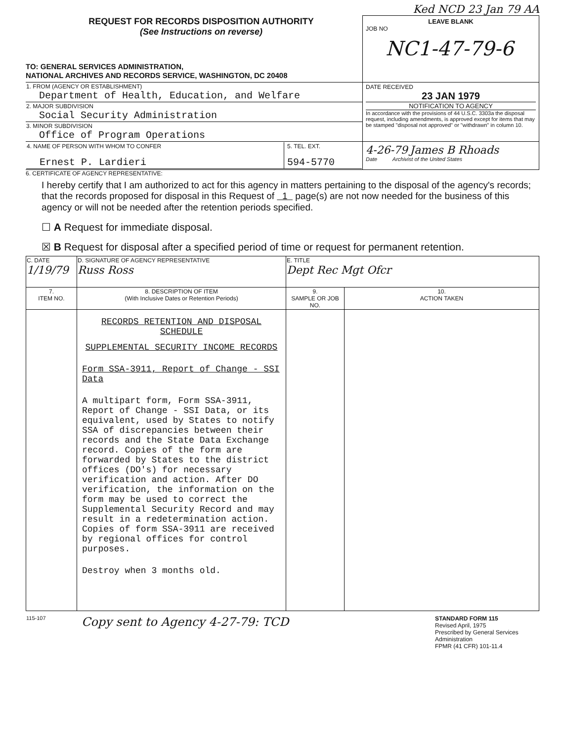Ked NCD 23 Jan 79 AA
| REQUEST FOR RECORDS DISPOSITION AUTHORITY (See Instructions on reverse) | LEAVE BLANK JOB NO NC1-47-79-6 |
| TO: GENERAL SERVICES ADMINISTRATION, NATIONAL ARCHIVES AND RECORDS SERVICE, WASHINGTON, DC 20408 | |
| 1. FROM (AGENCY OR ESTABLISHMENT) Department of Health, Education, and Welfare | DATE RECEIVED 23 JAN 1979 NOTIFICATION TO AGENCY In accordance with the provisions of 44 U.S.C. 3303a the disposal request, including amendments, is approved except for items that may be stamped "disposal not approved" or "withdrawn" in column 10. |
| 2. MAJOR SUBDIVISION Social Security Administration | |
| 3. MINOR SUBDIVISION Office of Program Operations | |
| / 4. NAME OF PERSON WITH WHOM TO CONFER Ernest P. Lardieri / 5. TEL. EXT. 594-5770 / | 4-26-79 James B Rhoads Date Archivist of the United States |
6. CERTIFICATE OF AGENCY REPRESENTATIVE:
I hereby certify that I am authorized to act for this agency in matters pertaining to the disposal of the agency's records; that the records proposed for disposal in this Request of 1 page(s) are not now needed for the business of this agency or will not be needed after the retention periods specified.
☐ A Request for immediate disposal.
☒ B Request for disposal after a specified period of time or request for permanent retention.
| C. DATE 1/19/79 | D. SIGNATURE OF AGENCY REPRESENTATIVE Russ Ross | E. TITLE Dept Rec Mgt Ofcr | |
| 7. ITEM NO. | 8. DESCRIPTION OF ITEM (With Inclusive Dates or Retention Periods) | 9. SAMPLE OR JOB NO. | 10. ACTION TAKEN |
| | RECORDS RETENTION AND DISPOSAL SCHEDULE SUPPLEMENTAL SECURITY INCOME RECORDS Form SSA-3911, Report of Change - SSI Data A multipart form, Form SSA-3911, Report of Change - SSI Data, or its equivalent, used by States to notify SSA of discrepancies between their records and the State Data Exchange record. Copies of the form are forwarded by States to the district offices (DO's) for necessary verification and action. After DO verification, the information on the form may be used to correct the Supplemental Security Record and may result in a redetermination action. Copies of form SSA-3911 are received by regional offices for control purposes. Destroy when 3 months old. | | |
| 115-107 | Copy sent to Agency 4-27-79: TCD | STANDARD FORM 115 Revised April, 1975 Prescribed by General Services Administration FPMR (41 CFR) 101-11.4 |